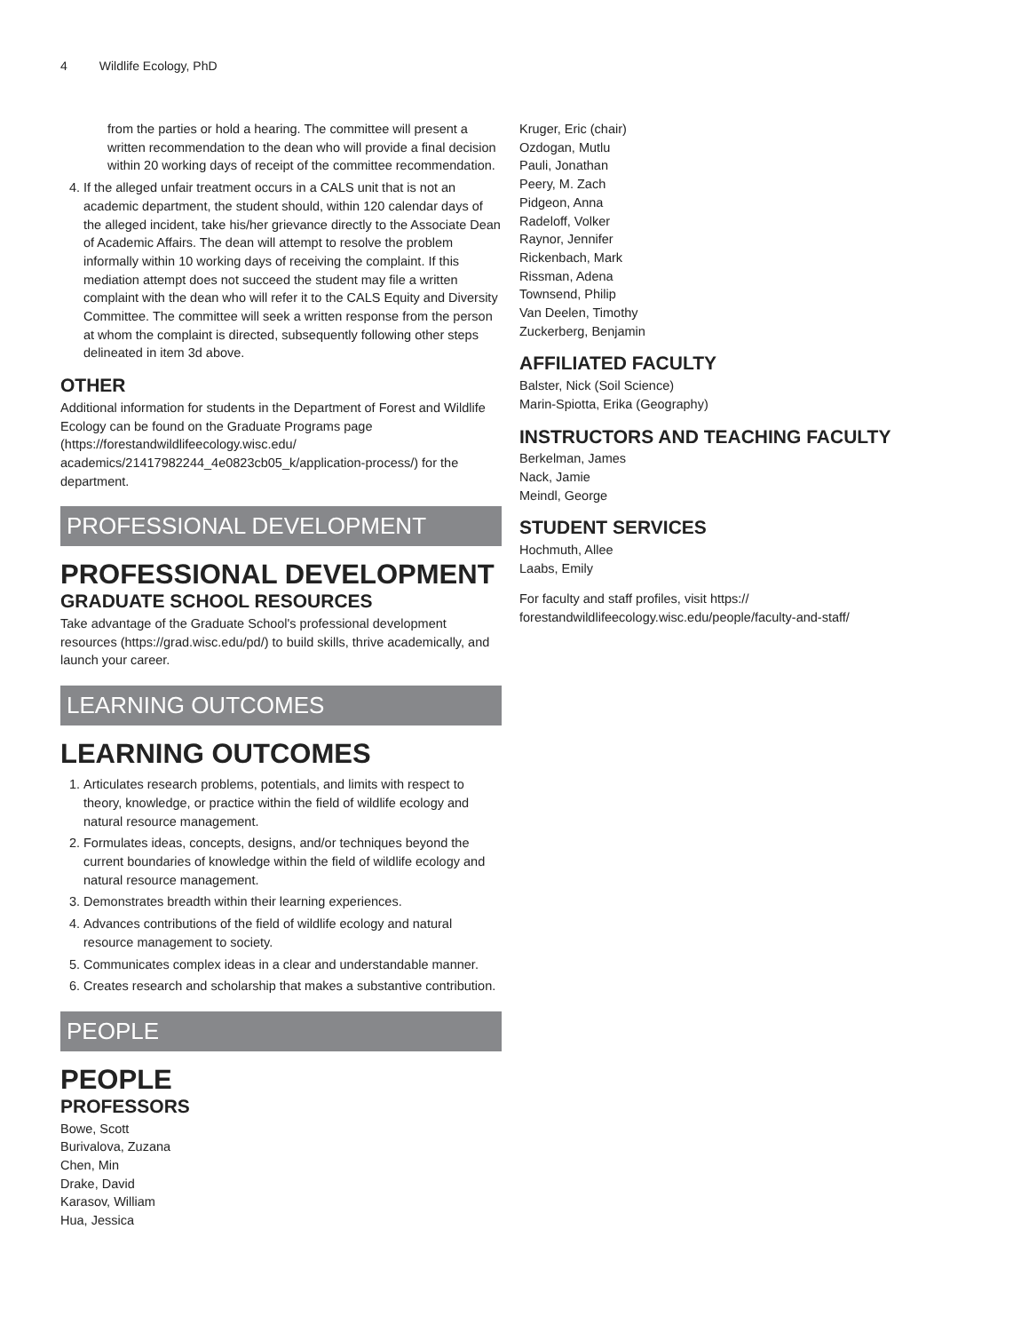4 Wildlife Ecology, PhD
from the parties or hold a hearing. The committee will present a written recommendation to the dean who will provide a final decision within 20 working days of receipt of the committee recommendation.
4. If the alleged unfair treatment occurs in a CALS unit that is not an academic department, the student should, within 120 calendar days of the alleged incident, take his/her grievance directly to the Associate Dean of Academic Affairs. The dean will attempt to resolve the problem informally within 10 working days of receiving the complaint. If this mediation attempt does not succeed the student may file a written complaint with the dean who will refer it to the CALS Equity and Diversity Committee. The committee will seek a written response from the person at whom the complaint is directed, subsequently following other steps delineated in item 3d above.
OTHER
Additional information for students in the Department of Forest and Wildlife Ecology can be found on the Graduate Programs page (https://forestandwildlifeecology.wisc.edu/ academics/21417982244_4e0823cb05_k/application-process/) for the department.
PROFESSIONAL DEVELOPMENT
PROFESSIONAL DEVELOPMENT
GRADUATE SCHOOL RESOURCES
Take advantage of the Graduate School's professional development resources (https://grad.wisc.edu/pd/) to build skills, thrive academically, and launch your career.
LEARNING OUTCOMES
LEARNING OUTCOMES
1. Articulates research problems, potentials, and limits with respect to theory, knowledge, or practice within the field of wildlife ecology and natural resource management.
2. Formulates ideas, concepts, designs, and/or techniques beyond the current boundaries of knowledge within the field of wildlife ecology and natural resource management.
3. Demonstrates breadth within their learning experiences.
4. Advances contributions of the field of wildlife ecology and natural resource management to society.
5. Communicates complex ideas in a clear and understandable manner.
6. Creates research and scholarship that makes a substantive contribution.
PEOPLE
PEOPLE
PROFESSORS
Bowe, Scott
Burivalova, Zuzana
Chen, Min
Drake, David
Karasov, William
Hua, Jessica
Kruger, Eric (chair)
Ozdogan, Mutlu
Pauli, Jonathan
Peery, M. Zach
Pidgeon, Anna
Radeloff, Volker
Raynor, Jennifer
Rickenbach, Mark
Rissman, Adena
Townsend, Philip
Van Deelen, Timothy
Zuckerberg, Benjamin
AFFILIATED FACULTY
Balster, Nick (Soil Science)
Marin-Spiotta, Erika (Geography)
INSTRUCTORS AND TEACHING FACULTY
Berkelman, James
Nack, Jamie
Meindl, George
STUDENT SERVICES
Hochmuth, Allee
Laabs, Emily
For faculty and staff profiles, visit https:// forestandwildlifeecology.wisc.edu/people/faculty-and-staff/